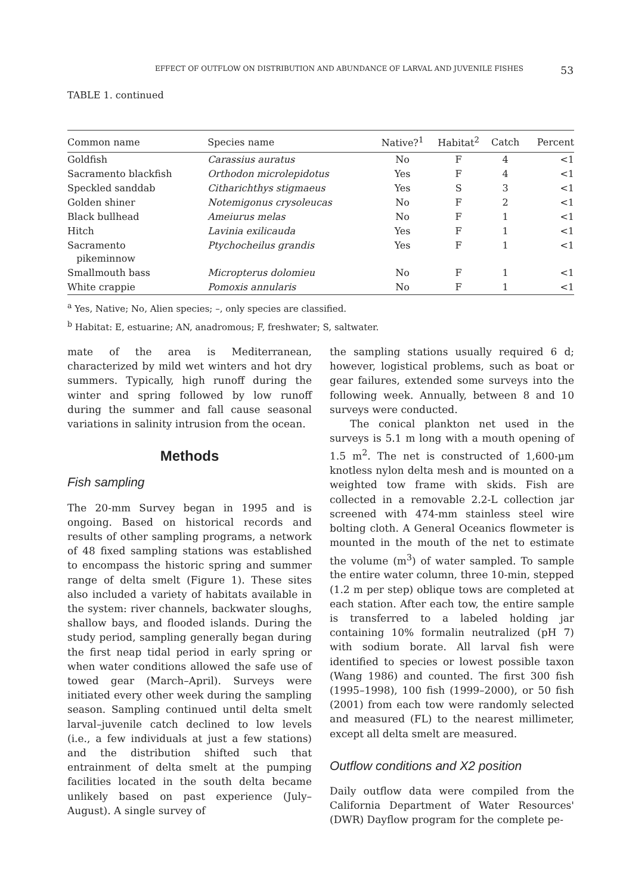EFFECT OF OUTFLOW ON DISTRIBUTION AND ABUNDANCE OF LARVAL AND JUVENILE FISHES 53
TABLE 1. continued
| Common name | Species name | Native?<sup>1</sup> | Habitat<sup>2</sup> | Catch | Percent |
| --- | --- | --- | --- | --- | --- |
| Goldfish | Carassius auratus | No | F | 4 | <1 |
| Sacramento blackfish | Orthodon microlepidotus | Yes | F | 4 | <1 |
| Speckled sanddab | Citharichthys stigmaeus | Yes | S | 3 | <1 |
| Golden shiner | Notemigonus crysoleucas | No | F | 2 | <1 |
| Black bullhead | Ameiurus melas | No | F | 1 | <1 |
| Hitch | Lavinia exilicauda | Yes | F | 1 | <1 |
| Sacramento pikeminnow | Ptychocheilus grandis | Yes | F | 1 | <1 |
| Smallmouth bass | Micropterus dolomieu | No | F | 1 | <1 |
| White crappie | Pomoxis annularis | No | F | 1 | <1 |
<sup>a</sup> Yes, Native; No, Alien species; –, only species are classified.
<sup>b</sup> Habitat: E, estuarine; AN, anadromous; F, freshwater; S, saltwater.
mate of the area is Mediterranean, characterized by mild wet winters and hot dry summers. Typically, high runoff during the winter and spring followed by low runoff during the summer and fall cause seasonal variations in salinity intrusion from the ocean.
Methods
Fish sampling
The 20-mm Survey began in 1995 and is ongoing. Based on historical records and results of other sampling programs, a network of 48 fixed sampling stations was established to encompass the historic spring and summer range of delta smelt (Figure 1). These sites also included a variety of habitats available in the system: river channels, backwater sloughs, shallow bays, and flooded islands. During the study period, sampling generally began during the first neap tidal period in early spring or when water conditions allowed the safe use of towed gear (March–April). Surveys were initiated every other week during the sampling season. Sampling continued until delta smelt larval–juvenile catch declined to low levels (i.e., a few individuals at just a few stations) and the distribution shifted such that entrainment of delta smelt at the pumping facilities located in the south delta became unlikely based on past experience (July–August). A single survey of
the sampling stations usually required 6 d; however, logistical problems, such as boat or gear failures, extended some surveys into the following week. Annually, between 8 and 10 surveys were conducted.
The conical plankton net used in the surveys is 5.1 m long with a mouth opening of 1.5 m<sup>2</sup>. The net is constructed of 1,600-μm knotless nylon delta mesh and is mounted on a weighted tow frame with skids. Fish are collected in a removable 2.2-L collection jar screened with 474-mm stainless steel wire bolting cloth. A General Oceanics flowmeter is mounted in the mouth of the net to estimate the volume (m<sup>3</sup>) of water sampled. To sample the entire water column, three 10-min, stepped (1.2 m per step) oblique tows are completed at each station. After each tow, the entire sample is transferred to a labeled holding jar containing 10% formalin neutralized (pH 7) with sodium borate. All larval fish were identified to species or lowest possible taxon (Wang 1986) and counted. The first 300 fish (1995–1998), 100 fish (1999–2000), or 50 fish (2001) from each tow were randomly selected and measured (FL) to the nearest millimeter, except all delta smelt are measured.
Outflow conditions and X2 position
Daily outflow data were compiled from the California Department of Water Resources' (DWR) Dayflow program for the complete pe-